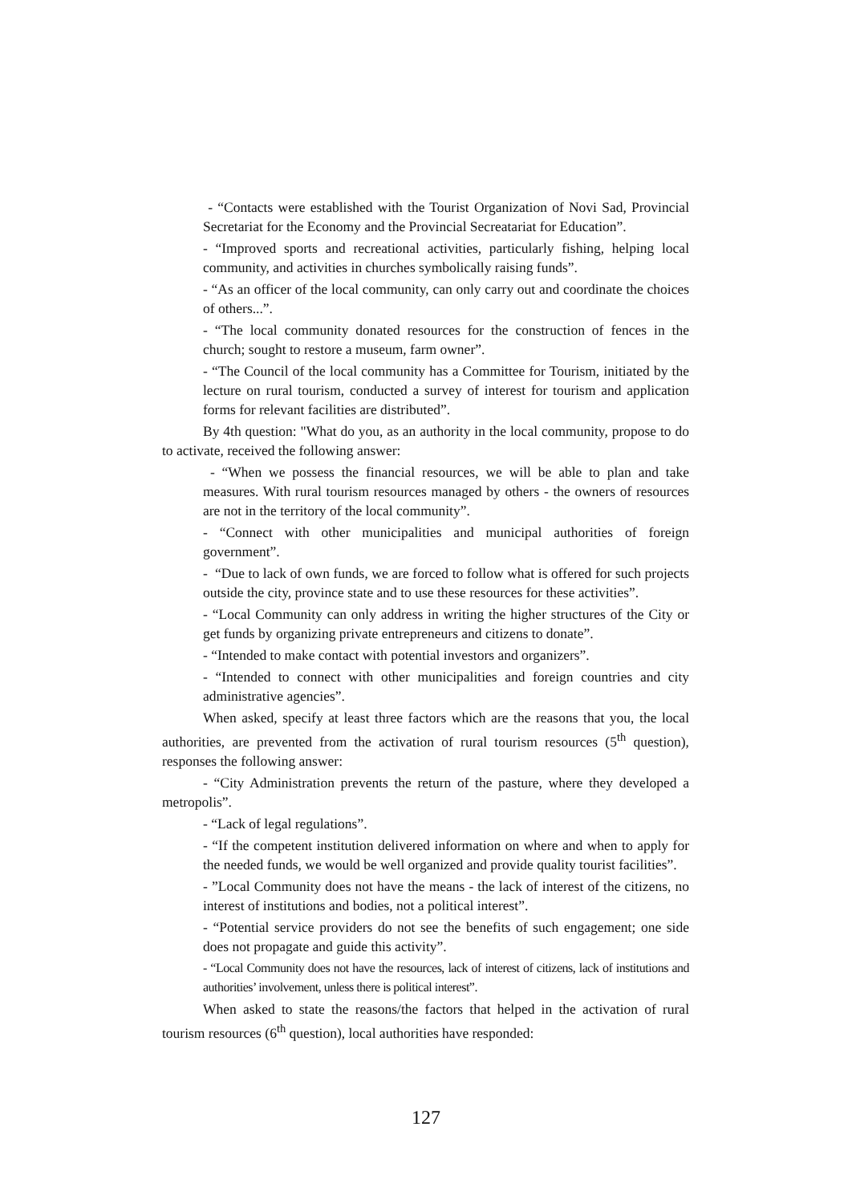- “Contacts were established with the Tourist Organization of Novi Sad, Provincial Secretariat for the Economy and the Provincial Secreatariat for Education”.
- “Improved sports and recreational activities, particularly fishing, helping local community, and activities in churches symbolically raising funds”.
- “As an officer of the local community, can only carry out and coordinate the choices of others...”.
- “The local community donated resources for the construction of fences in the church; sought to restore a museum, farm owner”.
- “The Council of the local community has a Committee for Tourism, initiated by the lecture on rural tourism, conducted a survey of interest for tourism and application forms for relevant facilities are distributed”.
By 4th question: "What do you, as an authority in the local community, propose to do to activate, received the following answer:
- “When we possess the financial resources, we will be able to plan and take measures. With rural tourism resources managed by others - the owners of resources are not in the territory of the local community”.
- “Connect with other municipalities and municipal authorities of foreign government”.
- “Due to lack of own funds, we are forced to follow what is offered for such projects outside the city, province state and to use these resources for these activities”.
- “Local Community can only address in writing the higher structures of the City or get funds by organizing private entrepreneurs and citizens to donate”.
- “Intended to make contact with potential investors and organizers”.
- “Intended to connect with other municipalities and foreign countries and city administrative agencies”.
When asked, specify at least three factors which are the reasons that you, the local authorities, are prevented from the activation of rural tourism resources (5<sup>th</sup> question), responses the following answer:
- “City Administration prevents the return of the pasture, where they developed a metropolis”.
- “Lack of legal regulations”.
- “If the competent institution delivered information on where and when to apply for the needed funds, we would be well organized and provide quality tourist facilities”.
- ”Local Community does not have the means - the lack of interest of the citizens, no interest of institutions and bodies, not a political interest”.
- “Potential service providers do not see the benefits of such engagement; one side does not propagate and guide this activity”.
- “Local Community does not have the resources, lack of interest of citizens, lack of institutions and authorities’ involvement, unless there is political interest”.
When asked to state the reasons/the factors that helped in the activation of rural tourism resources (6<sup>th</sup> question), local authorities have responded:
127